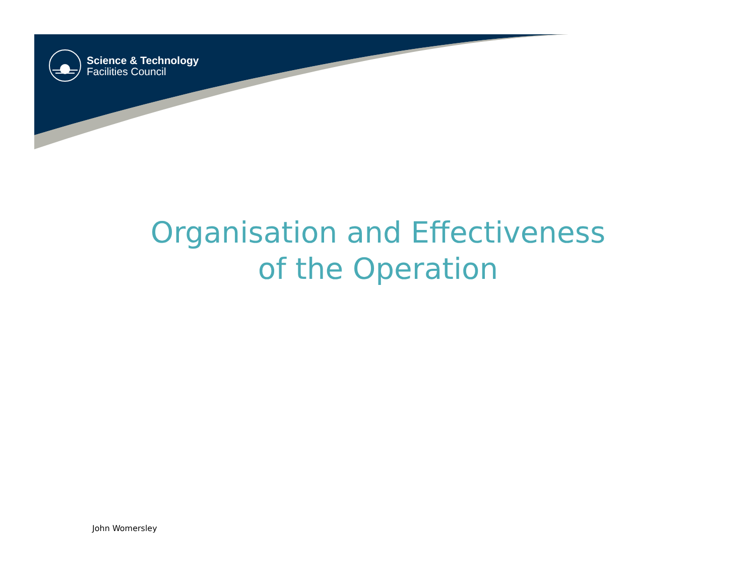Science & Technology
Facilities Council
Organisation and Effectiveness
of the Operation
John Womersley